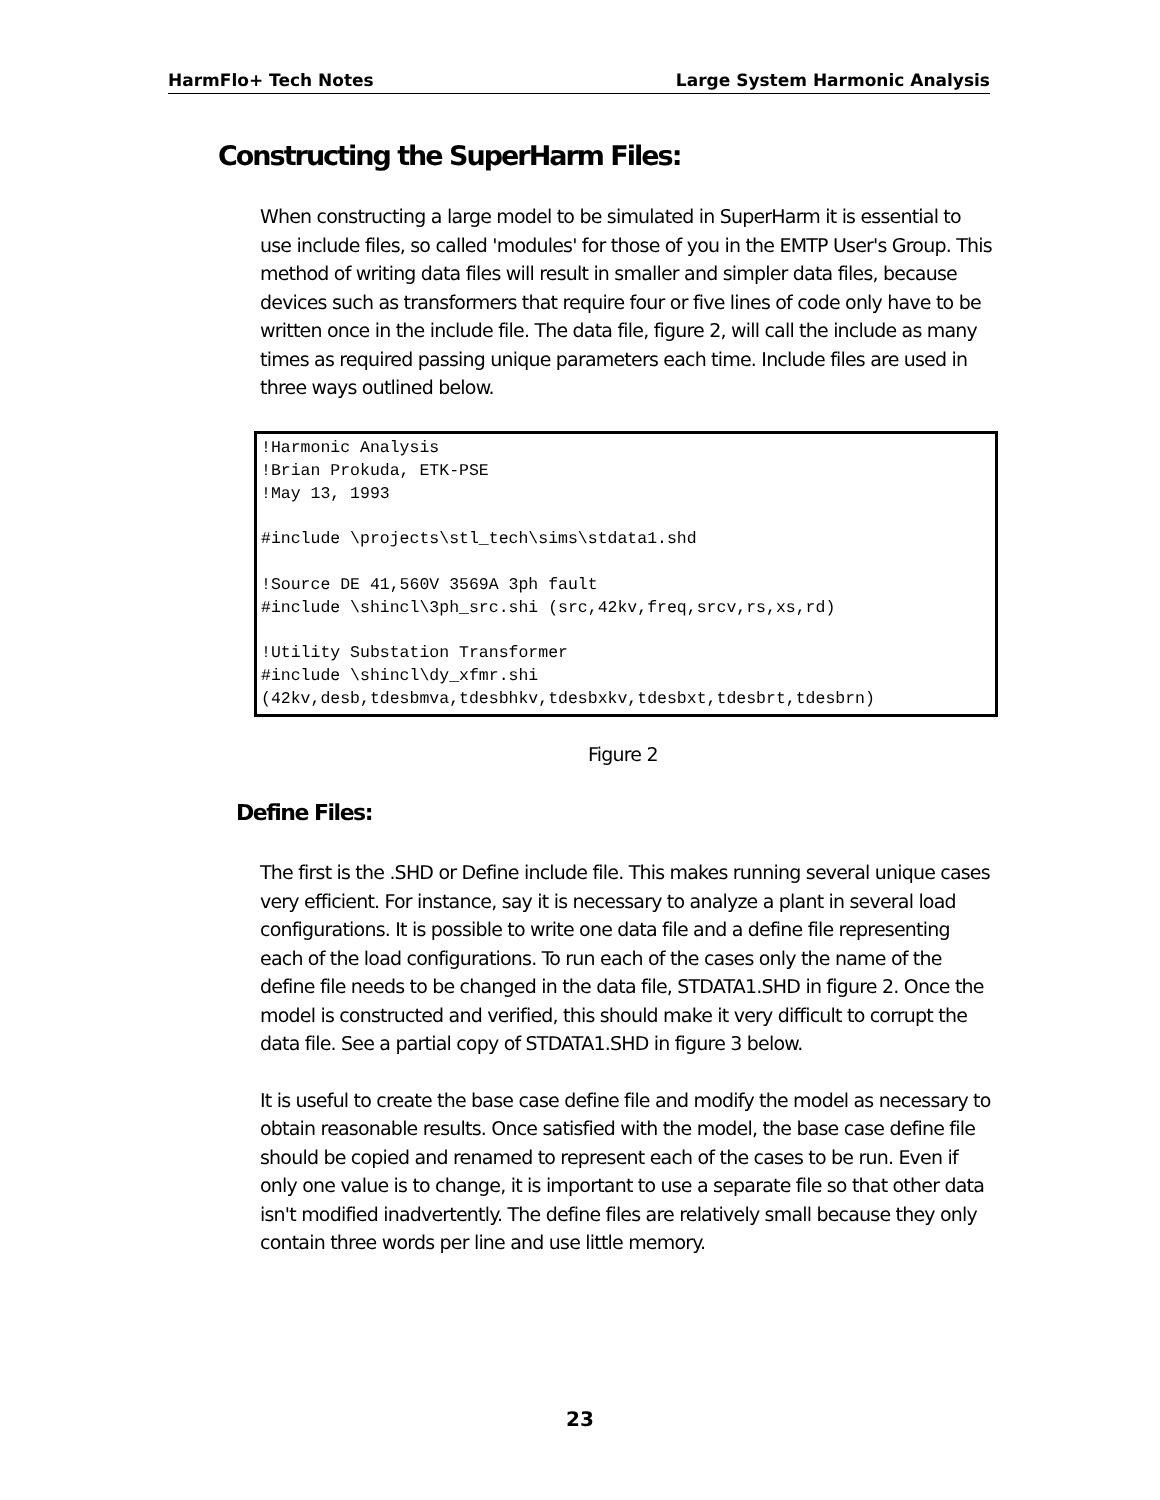HarmFlo+ Tech Notes Large System Harmonic Analysis
Constructing the SuperHarm Files:
When constructing a large model to be simulated in SuperHarm it is essential to use include files, so called 'modules' for those of you in the EMTP User's Group. This method of writing data files will result in smaller and simpler data files, because devices such as transformers that require four or five lines of code only have to be written once in the include file. The data file, figure 2, will call the include as many times as required passing unique parameters each time. Include files are used in three ways outlined below.
!Harmonic Analysis
!Brian Prokuda, ETK-PSE
!May 13, 1993

#include \projects\stl_tech\sims\stdata1.shd

!Source DE 41,560V 3569A 3ph fault
#include \shincl\3ph_src.shi (src,42kv,freq,srcv,rs,xs,rd)

!Utility Substation Transformer
#include \shincl\dy_xfmr.shi
(42kv,desb,tdesbmva,tdesbhkv,tdesbxkv,tdesbxt,tdesbrt,tdesbrn)
Figure 2
Define Files:
The first is the .SHD or Define include file. This makes running several unique cases very efficient. For instance, say it is necessary to analyze a plant in several load configurations. It is possible to write one data file and a define file representing each of the load configurations. To run each of the cases only the name of the define file needs to be changed in the data file, STDATA1.SHD in figure 2. Once the model is constructed and verified, this should make it very difficult to corrupt the data file. See a partial copy of STDATA1.SHD in figure 3 below.
It is useful to create the base case define file and modify the model as necessary to obtain reasonable results. Once satisfied with the model, the base case define file should be copied and renamed to represent each of the cases to be run. Even if only one value is to change, it is important to use a separate file so that other data isn't modified inadvertently. The define files are relatively small because they only contain three words per line and use little memory.
23